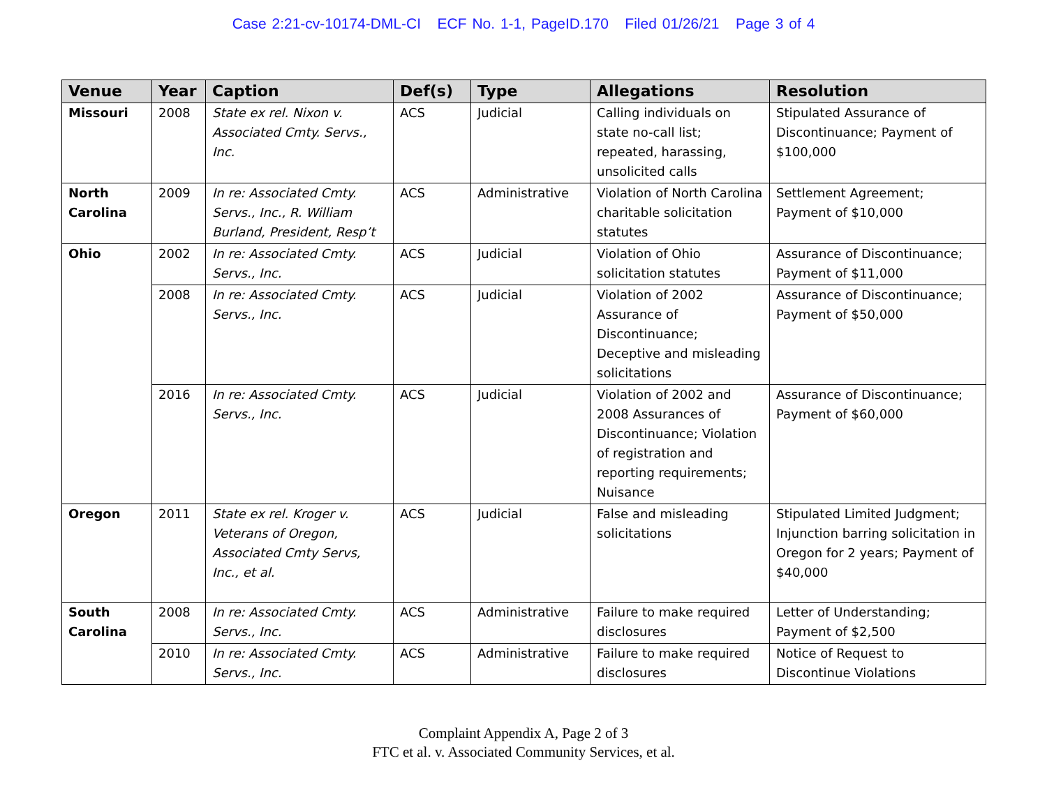Case 2:21-cv-10174-DML-CI ECF No. 1-1, PageID.170 Filed 01/26/21 Page 3 of 4
| Venue | Year | Caption | Def(s) | Type | Allegations | Resolution |
| --- | --- | --- | --- | --- | --- | --- |
| Missouri | 2008 | State ex rel. Nixon v. Associated Cmty. Servs., Inc. | ACS | Judicial | Calling individuals on state no-call list; repeated, harassing, unsolicited calls | Stipulated Assurance of Discontinuance; Payment of $100,000 |
| North Carolina | 2009 | In re: Associated Cmty. Servs., Inc., R. William Burland, President, Resp’t | ACS | Administrative | Violation of North Carolina charitable solicitation statutes | Settlement Agreement; Payment of $10,000 |
| Ohio | 2002 | In re: Associated Cmty. Servs., Inc. | ACS | Judicial | Violation of Ohio solicitation statutes | Assurance of Discontinuance; Payment of $11,000 |
| | 2008 | In re: Associated Cmty. Servs., Inc. | ACS | Judicial | Violation of 2002 Assurance of Discontinuance; Deceptive and misleading solicitations | Assurance of Discontinuance; Payment of $50,000 |
| | 2016 | In re: Associated Cmty. Servs., Inc. | ACS | Judicial | Violation of 2002 and 2008 Assurances of Discontinuance; Violation of registration and reporting requirements; Nuisance | Assurance of Discontinuance; Payment of $60,000 |
| Oregon | 2011 | State ex rel. Kroger v. Veterans of Oregon, Associated Cmty Servs, Inc., et al. | ACS | Judicial | False and misleading solicitations | Stipulated Limited Judgment; Injunction barring solicitation in Oregon for 2 years; Payment of $40,000 |
| South Carolina | 2008 | In re: Associated Cmty. Servs., Inc. | ACS | Administrative | Failure to make required disclosures | Letter of Understanding; Payment of $2,500 |
| | 2010 | In re: Associated Cmty. Servs., Inc. | ACS | Administrative | Failure to make required disclosures | Notice of Request to Discontinue Violations |
Complaint Appendix A, Page 2 of 3
FTC et al. v. Associated Community Services, et al.